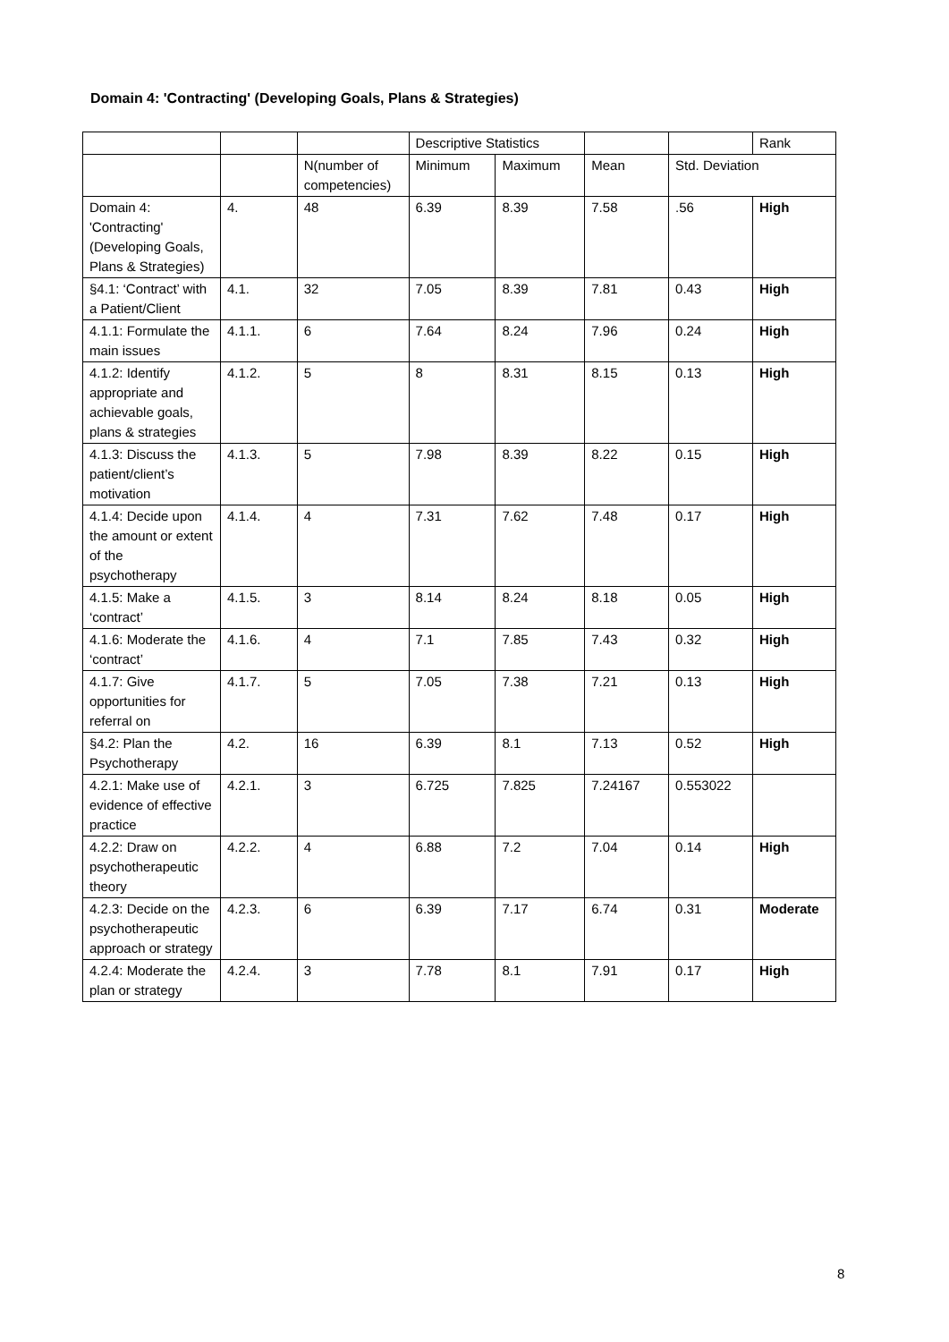Domain 4: 'Contracting' (Developing Goals, Plans & Strategies)
| | | | Descriptive Statistics | | | | Rank |
| | | N(number of competencies) | Minimum | Maximum | Mean | Std. Deviation | |
| Domain 4: 'Contracting' (Developing Goals, Plans & Strategies) | 4. | 48 | 6.39 | 8.39 | 7.58 | .56 | High |
| §4.1: ‘Contract’ with a Patient/Client | 4.1. | 32 | 7.05 | 8.39 | 7.81 | 0.43 | High |
| 4.1.1: Formulate the main issues | 4.1.1. | 6 | 7.64 | 8.24 | 7.96 | 0.24 | High |
| 4.1.2: Identify appropriate and achievable goals, plans & strategies | 4.1.2. | 5 | 8 | 8.31 | 8.15 | 0.13 | High |
| 4.1.3: Discuss the patient/client’s motivation | 4.1.3. | 5 | 7.98 | 8.39 | 8.22 | 0.15 | High |
| 4.1.4: Decide upon the amount or extent of the psychotherapy | 4.1.4. | 4 | 7.31 | 7.62 | 7.48 | 0.17 | High |
| 4.1.5: Make a ‘contract’ | 4.1.5. | 3 | 8.14 | 8.24 | 8.18 | 0.05 | High |
| 4.1.6: Moderate the ‘contract’ | 4.1.6. | 4 | 7.1 | 7.85 | 7.43 | 0.32 | High |
| 4.1.7: Give opportunities for referral on | 4.1.7. | 5 | 7.05 | 7.38 | 7.21 | 0.13 | High |
| §4.2: Plan the Psychotherapy | 4.2. | 16 | 6.39 | 8.1 | 7.13 | 0.52 | High |
| 4.2.1: Make use of evidence of effective practice | 4.2.1. | 3 | 6.725 | 7.825 | 7.24167 | 0.553022 | |
| 4.2.2: Draw on psychotherapeutic theory | 4.2.2. | 4 | 6.88 | 7.2 | 7.04 | 0.14 | High |
| 4.2.3: Decide on the psychotherapeutic approach or strategy | 4.2.3. | 6 | 6.39 | 7.17 | 6.74 | 0.31 | Moderate |
| 4.2.4: Moderate the plan or strategy | 4.2.4. | 3 | 7.78 | 8.1 | 7.91 | 0.17 | High |
8